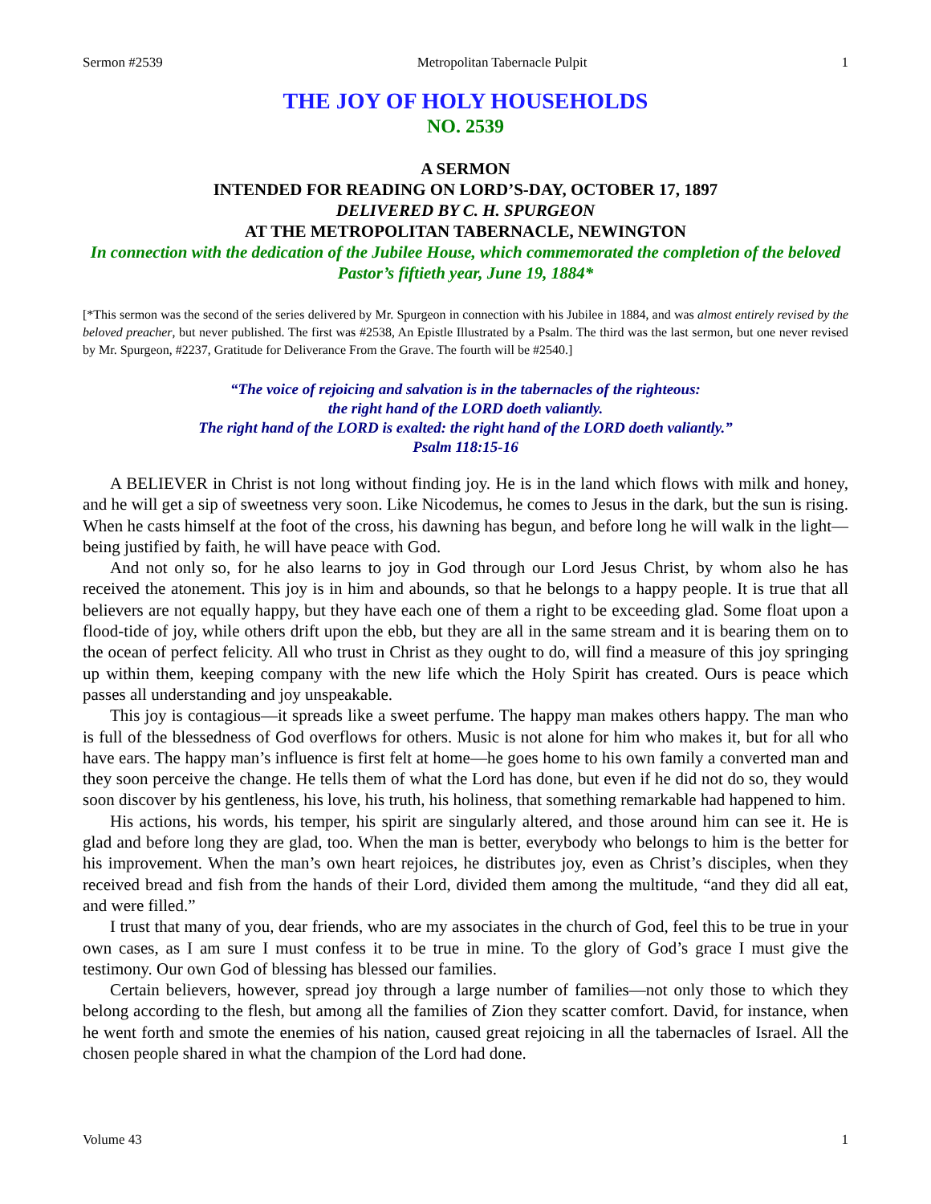Sermon #2539 Metropolitan Tabernacle Pulpit 1
THE JOY OF HOLY HOUSEHOLDS
NO. 2539
A SERMON
INTENDED FOR READING ON LORD’S-DAY, OCTOBER 17, 1897
DELIVERED BY C. H. SPURGEON
AT THE METROPOLITAN TABERNACLE, NEWINGTON
In connection with the dedication of the Jubilee House, which commemorated the completion of the beloved Pastor’s fiftieth year, June 19, 1884*
[*This sermon was the second of the series delivered by Mr. Spurgeon in connection with his Jubilee in 1884, and was almost entirely revised by the beloved preacher, but never published. The first was #2538, An Epistle Illustrated by a Psalm. The third was the last sermon, but one never revised by Mr. Spurgeon, #2237, Gratitude for Deliverance From the Grave. The fourth will be #2540.]
“The voice of rejoicing and salvation is in the tabernacles of the righteous:
the right hand of the LORD doeth valiantly.
The right hand of the LORD is exalted: the right hand of the LORD doeth valiantly.”
Psalm 118:15-16
A BELIEVER in Christ is not long without finding joy. He is in the land which flows with milk and honey, and he will get a sip of sweetness very soon. Like Nicodemus, he comes to Jesus in the dark, but the sun is rising. When he casts himself at the foot of the cross, his dawning has begun, and before long he will walk in the light—being justified by faith, he will have peace with God.
And not only so, for he also learns to joy in God through our Lord Jesus Christ, by whom also he has received the atonement. This joy is in him and abounds, so that he belongs to a happy people. It is true that all believers are not equally happy, but they have each one of them a right to be exceeding glad. Some float upon a flood-tide of joy, while others drift upon the ebb, but they are all in the same stream and it is bearing them on to the ocean of perfect felicity. All who trust in Christ as they ought to do, will find a measure of this joy springing up within them, keeping company with the new life which the Holy Spirit has created. Ours is peace which passes all understanding and joy unspeakable.
This joy is contagious—it spreads like a sweet perfume. The happy man makes others happy. The man who is full of the blessedness of God overflows for others. Music is not alone for him who makes it, but for all who have ears. The happy man’s influence is first felt at home—he goes home to his own family a converted man and they soon perceive the change. He tells them of what the Lord has done, but even if he did not do so, they would soon discover by his gentleness, his love, his truth, his holiness, that something remarkable had happened to him.
His actions, his words, his temper, his spirit are singularly altered, and those around him can see it. He is glad and before long they are glad, too. When the man is better, everybody who belongs to him is the better for his improvement. When the man’s own heart rejoices, he distributes joy, even as Christ’s disciples, when they received bread and fish from the hands of their Lord, divided them among the multitude, “and they did all eat, and were filled.”
I trust that many of you, dear friends, who are my associates in the church of God, feel this to be true in your own cases, as I am sure I must confess it to be true in mine. To the glory of God’s grace I must give the testimony. Our own God of blessing has blessed our families.
Certain believers, however, spread joy through a large number of families—not only those to which they belong according to the flesh, but among all the families of Zion they scatter comfort. David, for instance, when he went forth and smote the enemies of his nation, caused great rejoicing in all the tabernacles of Israel. All the chosen people shared in what the champion of the Lord had done.
Volume 43 1